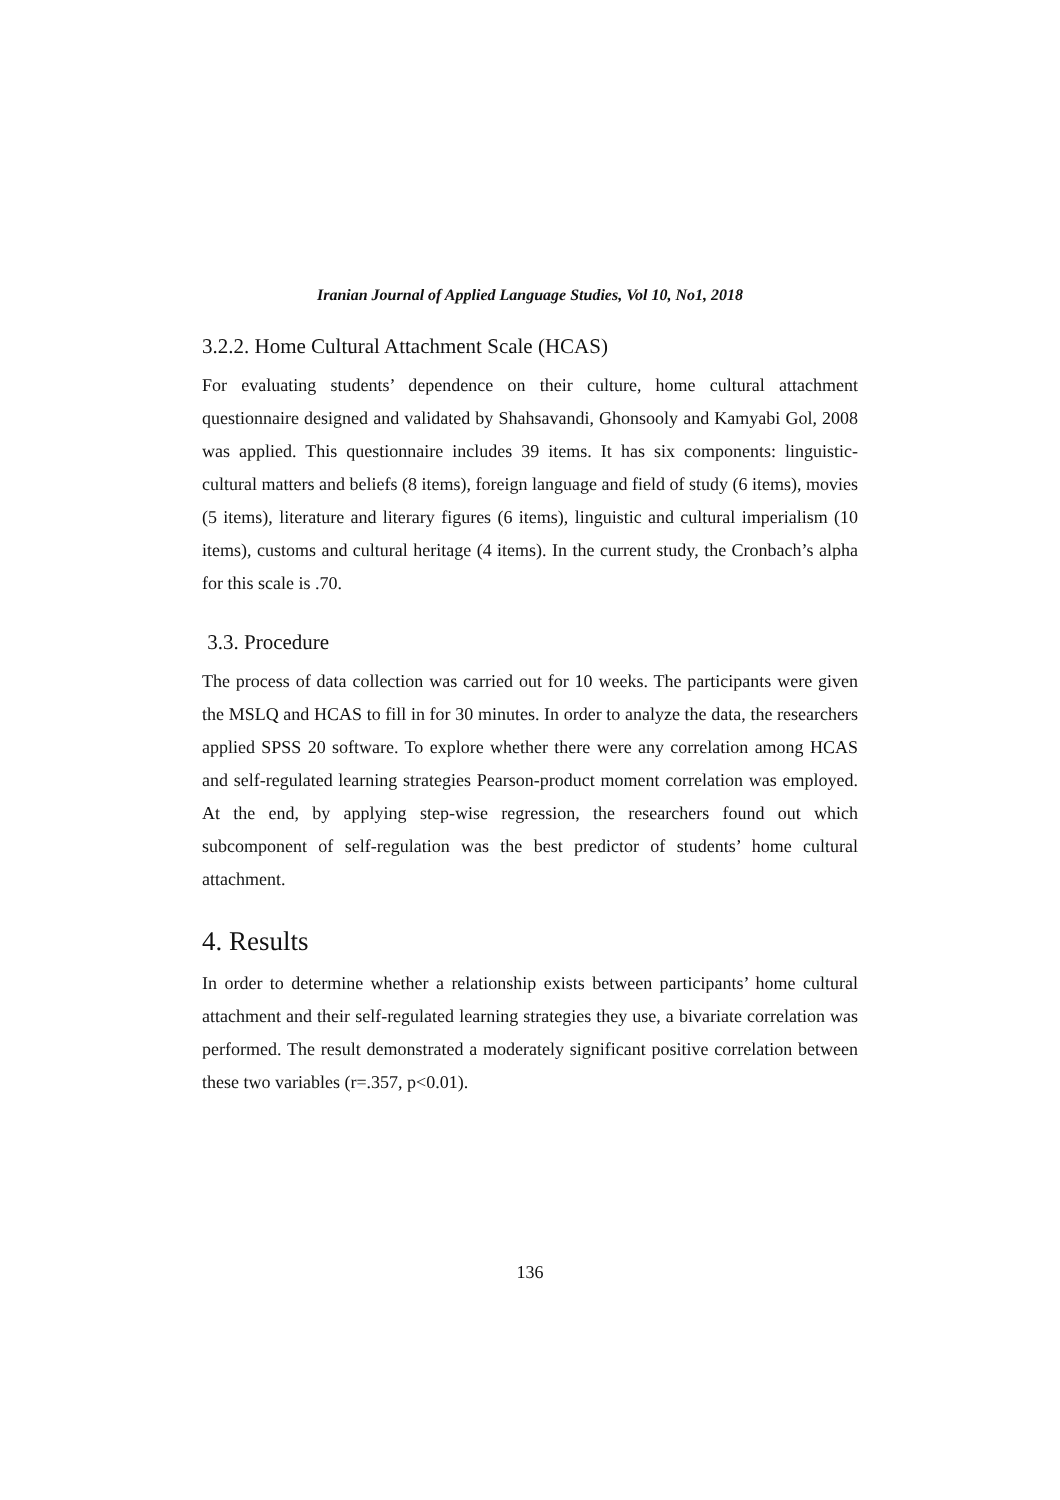Iranian Journal of Applied Language Studies, Vol 10, No1, 2018
3.2.2. Home Cultural Attachment Scale (HCAS)
For evaluating students’ dependence on their culture, home cultural attachment questionnaire designed and validated by Shahsavandi, Ghonsooly and Kamyabi Gol, 2008 was applied. This questionnaire includes 39 items. It has six components: linguistic-cultural matters and beliefs (8 items), foreign language and field of study (6 items), movies (5 items), literature and literary figures (6 items), linguistic and cultural imperialism (10 items), customs and cultural heritage (4 items). In the current study, the Cronbach’s alpha for this scale is .70.
3.3. Procedure
The process of data collection was carried out for 10 weeks. The participants were given the MSLQ and HCAS to fill in for 30 minutes. In order to analyze the data, the researchers applied SPSS 20 software. To explore whether there were any correlation among HCAS and self-regulated learning strategies Pearson-product moment correlation was employed. At the end, by applying step-wise regression, the researchers found out which subcomponent of self-regulation was the best predictor of students’ home cultural attachment.
4. Results
In order to determine whether a relationship exists between participants’ home cultural attachment and their self-regulated learning strategies they use, a bivariate correlation was performed. The result demonstrated a moderately significant positive correlation between these two variables (r=.357, p<0.01).
136